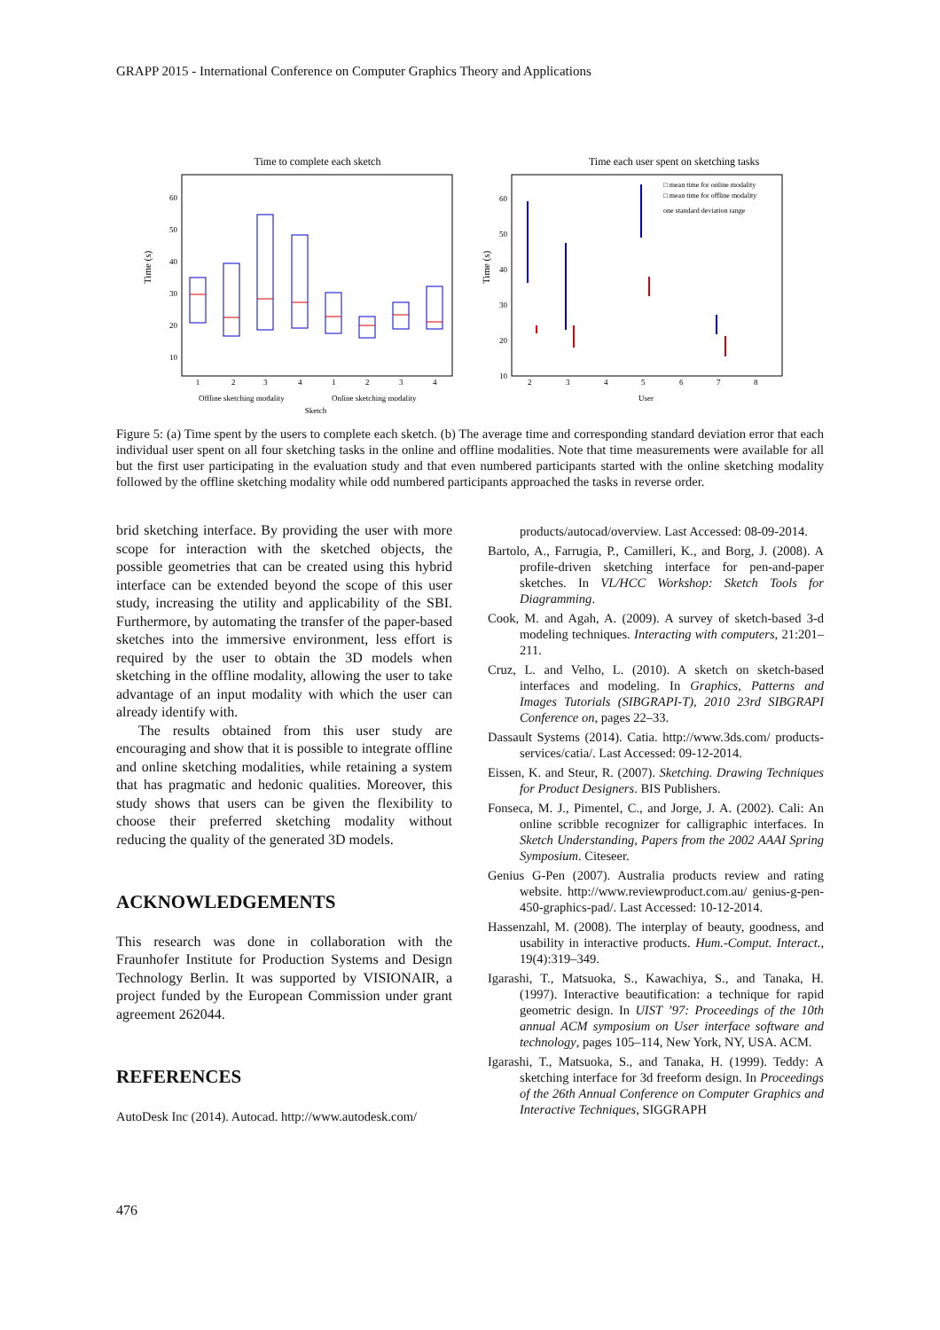GRAPP 2015 - International Conference on Computer Graphics Theory and Applications
Time to complete each sketch
60
50
40
30
20
10
Time (s)
1
2
3
4
1
2
3
4
Offline sketching modality
Online sketching modality
Sketch
Time each user spent on sketching tasks
Time (s)
60
50
40
30
20
10
2
3
4
5
6
7
8
User
□ mean time for online modality
□ mean time for offline modality
one standard deviation range
Figure 5: (a) Time spent by the users to complete each sketch. (b) The average time and corresponding standard deviation error that each individual user spent on all four sketching tasks in the online and offline modalities. Note that time measurements were available for all but the first user participating in the evaluation study and that even numbered participants started with the online sketching modality followed by the offline sketching modality while odd numbered participants approached the tasks in reverse order.
brid sketching interface. By providing the user with more scope for interaction with the sketched objects, the possible geometries that can be created using this hybrid interface can be extended beyond the scope of this user study, increasing the utility and applicability of the SBI. Furthermore, by automating the transfer of the paper-based sketches into the immersive environment, less effort is required by the user to obtain the 3D models when sketching in the offline modality, allowing the user to take advantage of an input modality with which the user can already identify with.
The results obtained from this user study are encouraging and show that it is possible to integrate offline and online sketching modalities, while retaining a system that has pragmatic and hedonic qualities. Moreover, this study shows that users can be given the flexibility to choose their preferred sketching modality without reducing the quality of the generated 3D models.
ACKNOWLEDGEMENTS
This research was done in collaboration with the Fraunhofer Institute for Production Systems and Design Technology Berlin. It was supported by VISIONAIR, a project funded by the European Commission under grant agreement 262044.
REFERENCES
AutoDesk Inc (2014). Autocad. http://www.autodesk.com/
products/autocad/overview. Last Accessed: 08-09-2014.
Bartolo, A., Farrugia, P., Camilleri, K., and Borg, J. (2008). A profile-driven sketching interface for pen-and-paper sketches. In VL/HCC Workshop: Sketch Tools for Diagramming.
Cook, M. and Agah, A. (2009). A survey of sketch-based 3-d modeling techniques. Interacting with computers, 21:201–211.
Cruz, L. and Velho, L. (2010). A sketch on sketch-based interfaces and modeling. In Graphics, Patterns and Images Tutorials (SIBGRAPI-T), 2010 23rd SIBGRAPI Conference on, pages 22–33.
Dassault Systems (2014). Catia. http://www.3ds.com/ products-services/catia/. Last Accessed: 09-12-2014.
Eissen, K. and Steur, R. (2007). Sketching. Drawing Techniques for Product Designers. BIS Publishers.
Fonseca, M. J., Pimentel, C., and Jorge, J. A. (2002). Cali: An online scribble recognizer for calligraphic interfaces. In Sketch Understanding, Papers from the 2002 AAAI Spring Symposium. Citeseer.
Genius G-Pen (2007). Australia products review and rating website. http://www.reviewproduct.com.au/ genius-g-pen-450-graphics-pad/. Last Accessed: 10-12-2014.
Hassenzahl, M. (2008). The interplay of beauty, goodness, and usability in interactive products. Hum.-Comput. Interact., 19(4):319–349.
Igarashi, T., Matsuoka, S., Kawachiya, S., and Tanaka, H. (1997). Interactive beautification: a technique for rapid geometric design. In UIST ’97: Proceedings of the 10th annual ACM symposium on User interface software and technology, pages 105–114, New York, NY, USA. ACM.
Igarashi, T., Matsuoka, S., and Tanaka, H. (1999). Teddy: A sketching interface for 3d freeform design. In Proceedings of the 26th Annual Conference on Computer Graphics and Interactive Techniques, SIGGRAPH
476